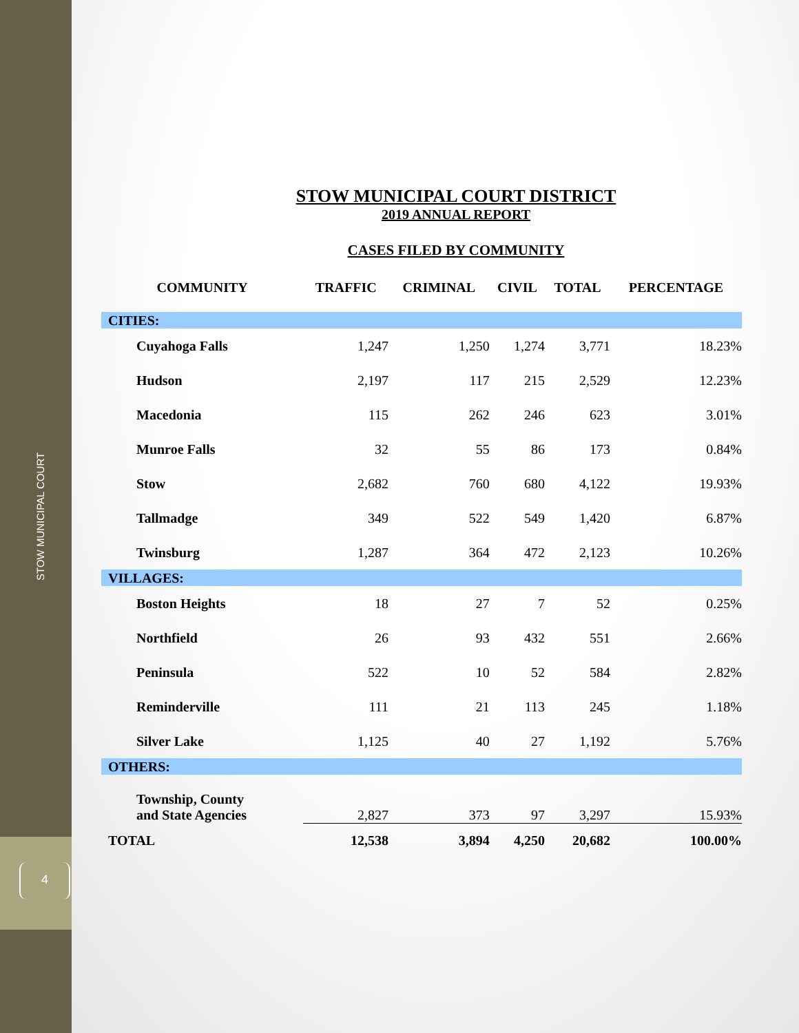STOW MUNICIPAL COURT
4
STOW MUNICIPAL COURT DISTRICT
2019 ANNUAL REPORT
CASES FILED BY COMMUNITY
| COMMUNITY | TRAFFIC | CRIMINAL | CIVIL | TOTAL | PERCENTAGE |
| --- | --- | --- | --- | --- | --- |
| CITIES: | | | | | |
| Cuyahoga Falls | 1,247 | 1,250 | 1,274 | 3,771 | 18.23% |
| Hudson | 2,197 | 117 | 215 | 2,529 | 12.23% |
| Macedonia | 115 | 262 | 246 | 623 | 3.01% |
| Munroe Falls | 32 | 55 | 86 | 173 | 0.84% |
| Stow | 2,682 | 760 | 680 | 4,122 | 19.93% |
| Tallmadge | 349 | 522 | 549 | 1,420 | 6.87% |
| Twinsburg | 1,287 | 364 | 472 | 2,123 | 10.26% |
| VILLAGES: | | | | | |
| Boston Heights | 18 | 27 | 7 | 52 | 0.25% |
| Northfield | 26 | 93 | 432 | 551 | 2.66% |
| Peninsula | 522 | 10 | 52 | 584 | 2.82% |
| Reminderville | 111 | 21 | 113 | 245 | 1.18% |
| Silver Lake | 1,125 | 40 | 27 | 1,192 | 5.76% |
| OTHERS: | | | | | |
| Township, County and State Agencies | 2,827 | 373 | 97 | 3,297 | 15.93% |
| TOTAL | 12,538 | 3,894 | 4,250 | 20,682 | 100.00% |